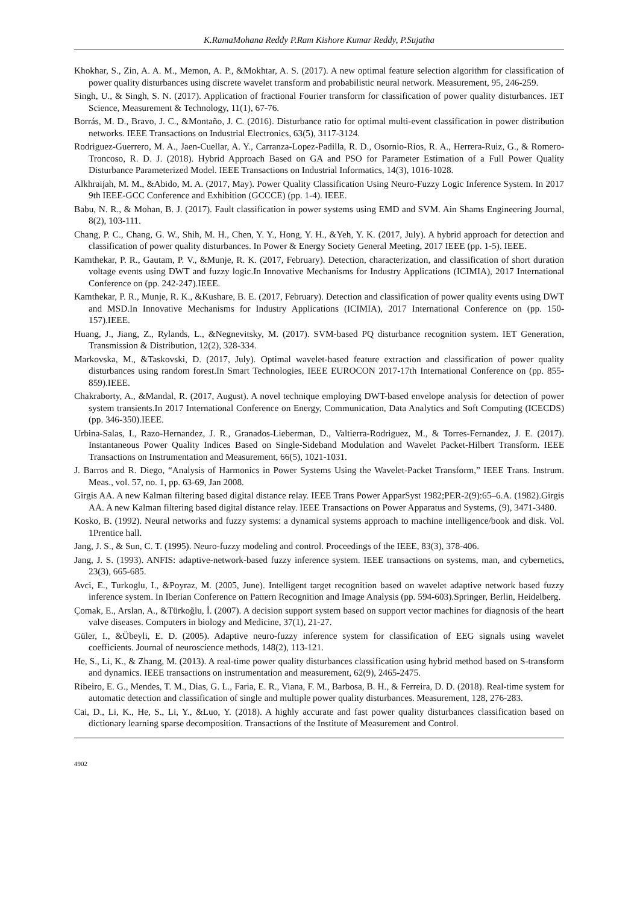K.RamaMohana Reddy P.Ram Kishore Kumar Reddy, P.Sujatha
Khokhar, S., Zin, A. A. M., Memon, A. P., &Mokhtar, A. S. (2017). A new optimal feature selection algorithm for classification of power quality disturbances using discrete wavelet transform and probabilistic neural network. Measurement, 95, 246-259.
Singh, U., & Singh, S. N. (2017). Application of fractional Fourier transform for classification of power quality disturbances. IET Science, Measurement & Technology, 11(1), 67-76.
Borrás, M. D., Bravo, J. C., &Montaño, J. C. (2016). Disturbance ratio for optimal multi-event classification in power distribution networks. IEEE Transactions on Industrial Electronics, 63(5), 3117-3124.
Rodriguez-Guerrero, M. A., Jaen-Cuellar, A. Y., Carranza-Lopez-Padilla, R. D., Osornio-Rios, R. A., Herrera-Ruiz, G., & Romero-Troncoso, R. D. J. (2018). Hybrid Approach Based on GA and PSO for Parameter Estimation of a Full Power Quality Disturbance Parameterized Model. IEEE Transactions on Industrial Informatics, 14(3), 1016-1028.
Alkhraijah, M. M., &Abido, M. A. (2017, May). Power Quality Classification Using Neuro-Fuzzy Logic Inference System. In 2017 9th IEEE-GCC Conference and Exhibition (GCCCE) (pp. 1-4). IEEE.
Babu, N. R., & Mohan, B. J. (2017). Fault classification in power systems using EMD and SVM. Ain Shams Engineering Journal, 8(2), 103-111.
Chang, P. C., Chang, G. W., Shih, M. H., Chen, Y. Y., Hong, Y. H., &Yeh, Y. K. (2017, July). A hybrid approach for detection and classification of power quality disturbances. In Power & Energy Society General Meeting, 2017 IEEE (pp. 1-5). IEEE.
Kamthekar, P. R., Gautam, P. V., &Munje, R. K. (2017, February). Detection, characterization, and classification of short duration voltage events using DWT and fuzzy logic.In Innovative Mechanisms for Industry Applications (ICIMIA), 2017 International Conference on (pp. 242-247).IEEE.
Kamthekar, P. R., Munje, R. K., &Kushare, B. E. (2017, February). Detection and classification of power quality events using DWT and MSD.In Innovative Mechanisms for Industry Applications (ICIMIA), 2017 International Conference on (pp. 150-157).IEEE.
Huang, J., Jiang, Z., Rylands, L., &Negnevitsky, M. (2017). SVM-based PQ disturbance recognition system. IET Generation, Transmission & Distribution, 12(2), 328-334.
Markovska, M., &Taskovski, D. (2017, July). Optimal wavelet-based feature extraction and classification of power quality disturbances using random forest.In Smart Technologies, IEEE EUROCON 2017-17th International Conference on (pp. 855-859).IEEE.
Chakraborty, A., &Mandal, R. (2017, August). A novel technique employing DWT-based envelope analysis for detection of power system transients.In 2017 International Conference on Energy, Communication, Data Analytics and Soft Computing (ICECDS) (pp. 346-350).IEEE.
Urbina-Salas, I., Razo-Hernandez, J. R., Granados-Lieberman, D., Valtierra-Rodriguez, M., & Torres-Fernandez, J. E. (2017). Instantaneous Power Quality Indices Based on Single-Sideband Modulation and Wavelet Packet-Hilbert Transform. IEEE Transactions on Instrumentation and Measurement, 66(5), 1021-1031.
J. Barros and R. Diego, “Analysis of Harmonics in Power Systems Using the Wavelet-Packet Transform,” IEEE Trans. Instrum. Meas., vol. 57, no. 1, pp. 63-69, Jan 2008.
Girgis AA. A new Kalman filtering based digital distance relay. IEEE Trans Power ApparSyst 1982;PER-2(9):65–6.A. (1982).Girgis AA. A new Kalman filtering based digital distance relay. IEEE Transactions on Power Apparatus and Systems, (9), 3471-3480.
Kosko, B. (1992). Neural networks and fuzzy systems: a dynamical systems approach to machine intelligence/book and disk. Vol. 1Prentice hall.
Jang, J. S., & Sun, C. T. (1995). Neuro-fuzzy modeling and control. Proceedings of the IEEE, 83(3), 378-406.
Jang, J. S. (1993). ANFIS: adaptive-network-based fuzzy inference system. IEEE transactions on systems, man, and cybernetics, 23(3), 665-685.
Avci, E., Turkoglu, I., &Poyraz, M. (2005, June). Intelligent target recognition based on wavelet adaptive network based fuzzy inference system. In Iberian Conference on Pattern Recognition and Image Analysis (pp. 594-603).Springer, Berlin, Heidelberg.
Çomak, E., Arslan, A., &Türkoğlu, İ. (2007). A decision support system based on support vector machines for diagnosis of the heart valve diseases. Computers in biology and Medicine, 37(1), 21-27.
Güler, I., &Übeyli, E. D. (2005). Adaptive neuro-fuzzy inference system for classification of EEG signals using wavelet coefficients. Journal of neuroscience methods, 148(2), 113-121.
He, S., Li, K., & Zhang, M. (2013). A real-time power quality disturbances classification using hybrid method based on S-transform and dynamics. IEEE transactions on instrumentation and measurement, 62(9), 2465-2475.
Ribeiro, E. G., Mendes, T. M., Dias, G. L., Faria, E. R., Viana, F. M., Barbosa, B. H., & Ferreira, D. D. (2018). Real-time system for automatic detection and classification of single and multiple power quality disturbances. Measurement, 128, 276-283.
Cai, D., Li, K., He, S., Li, Y., &Luo, Y. (2018). A highly accurate and fast power quality disturbances classification based on dictionary learning sparse decomposition. Transactions of the Institute of Measurement and Control.
4902